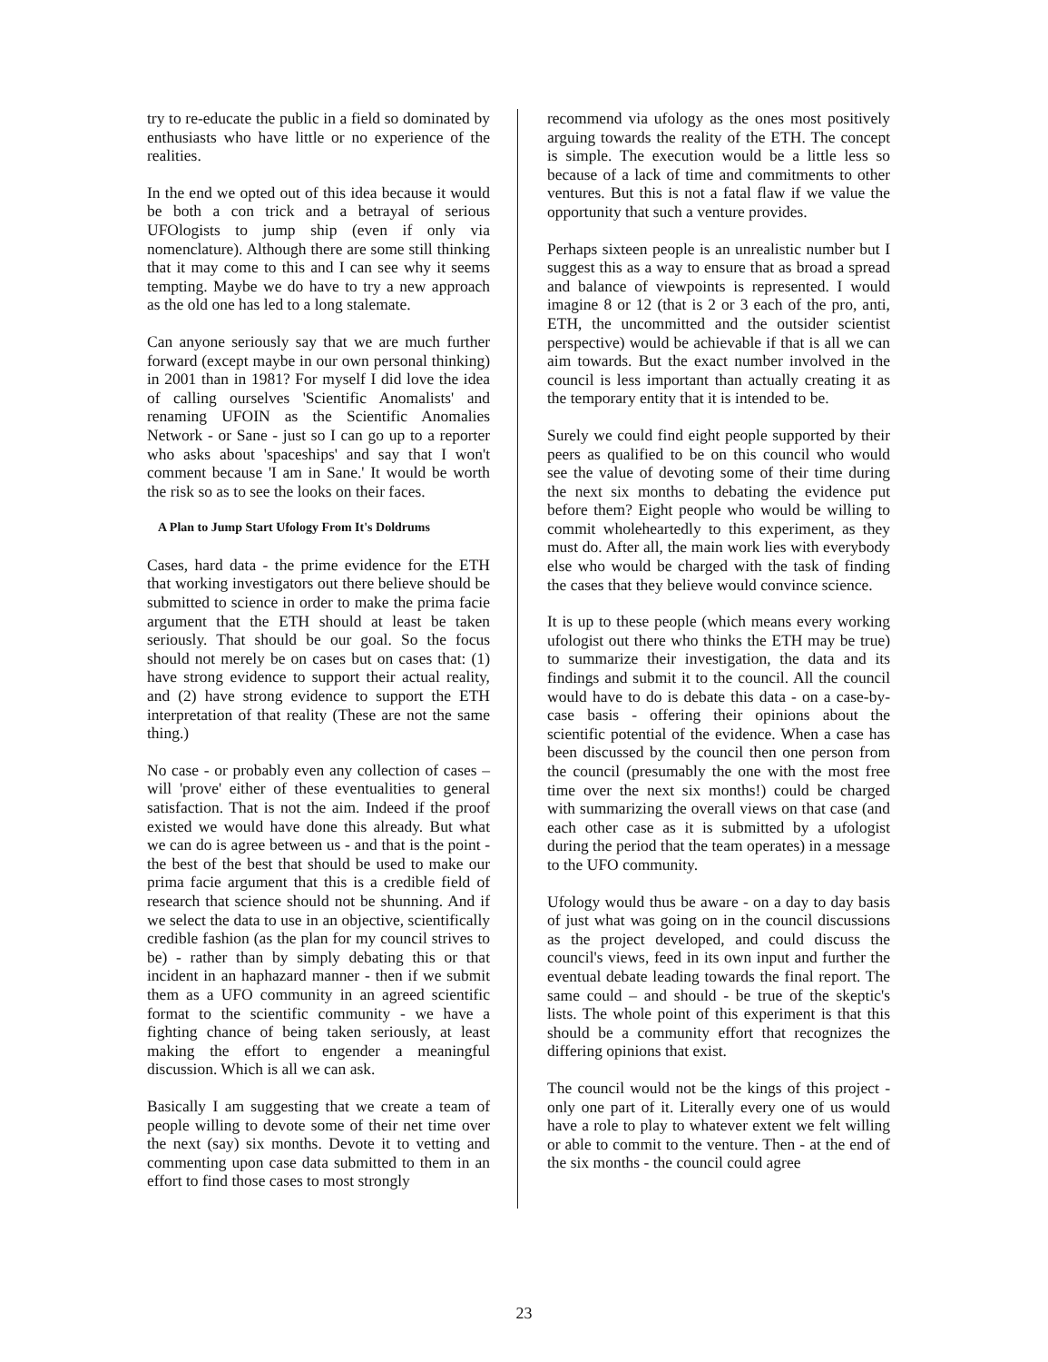try to re-educate the public in a field so dominated by enthusiasts who have little or no experience of the realities.
In the end we opted out of this idea because it would be both a con trick and a betrayal of serious UFOlogists to jump ship (even if only via nomenclature). Although there are some still thinking that it may come to this and I can see why it seems tempting. Maybe we do have to try a new approach as the old one has led to a long stalemate.
Can anyone seriously say that we are much further forward (except maybe in our own personal thinking) in 2001 than in 1981? For myself I did love the idea of calling ourselves 'Scientific Anomalists' and renaming UFOIN as the Scientific Anomalies Network - or Sane - just so I can go up to a reporter who asks about 'spaceships' and say that I won't comment because 'I am in Sane.' It would be worth the risk so as to see the looks on their faces.
A Plan to Jump Start Ufology From It's Doldrums
Cases, hard data - the prime evidence for the ETH that working investigators out there believe should be submitted to science in order to make the prima facie argument that the ETH should at least be taken seriously. That should be our goal. So the focus should not merely be on cases but on cases that: (1) have strong evidence to support their actual reality, and (2) have strong evidence to support the ETH interpretation of that reality (These are not the same thing.)
No case - or probably even any collection of cases – will 'prove' either of these eventualities to general satisfaction. That is not the aim. Indeed if the proof existed we would have done this already. But what we can do is agree between us - and that is the point - the best of the best that should be used to make our prima facie argument that this is a credible field of research that science should not be shunning. And if we select the data to use in an objective, scientifically credible fashion (as the plan for my council strives to be) - rather than by simply debating this or that incident in an haphazard manner - then if we submit them as a UFO community in an agreed scientific format to the scientific community - we have a fighting chance of being taken seriously, at least making the effort to engender a meaningful discussion. Which is all we can ask.
Basically I am suggesting that we create a team of people willing to devote some of their net time over the next (say) six months. Devote it to vetting and commenting upon case data submitted to them in an effort to find those cases to most strongly
recommend via ufology as the ones most positively arguing towards the reality of the ETH. The concept is simple. The execution would be a little less so because of a lack of time and commitments to other ventures. But this is not a fatal flaw if we value the opportunity that such a venture provides.
Perhaps sixteen people is an unrealistic number but I suggest this as a way to ensure that as broad a spread and balance of viewpoints is represented. I would imagine 8 or 12 (that is 2 or 3 each of the pro, anti, ETH, the uncommitted and the outsider scientist perspective) would be achievable if that is all we can aim towards. But the exact number involved in the council is less important than actually creating it as the temporary entity that it is intended to be.
Surely we could find eight people supported by their peers as qualified to be on this council who would see the value of devoting some of their time during the next six months to debating the evidence put before them? Eight people who would be willing to commit wholeheartedly to this experiment, as they must do. After all, the main work lies with everybody else who would be charged with the task of finding the cases that they believe would convince science.
It is up to these people (which means every working ufologist out there who thinks the ETH may be true) to summarize their investigation, the data and its findings and submit it to the council. All the council would have to do is debate this data - on a case-by-case basis - offering their opinions about the scientific potential of the evidence. When a case has been discussed by the council then one person from the council (presumably the one with the most free time over the next six months!) could be charged with summarizing the overall views on that case (and each other case as it is submitted by a ufologist during the period that the team operates) in a message to the UFO community.
Ufology would thus be aware - on a day to day basis of just what was going on in the council discussions as the project developed, and could discuss the council's views, feed in its own input and further the eventual debate leading towards the final report. The same could – and should - be true of the skeptic's lists. The whole point of this experiment is that this should be a community effort that recognizes the differing opinions that exist.
The council would not be the kings of this project - only one part of it. Literally every one of us would have a role to play to whatever extent we felt willing or able to commit to the venture. Then - at the end of the six months - the council could agree
23